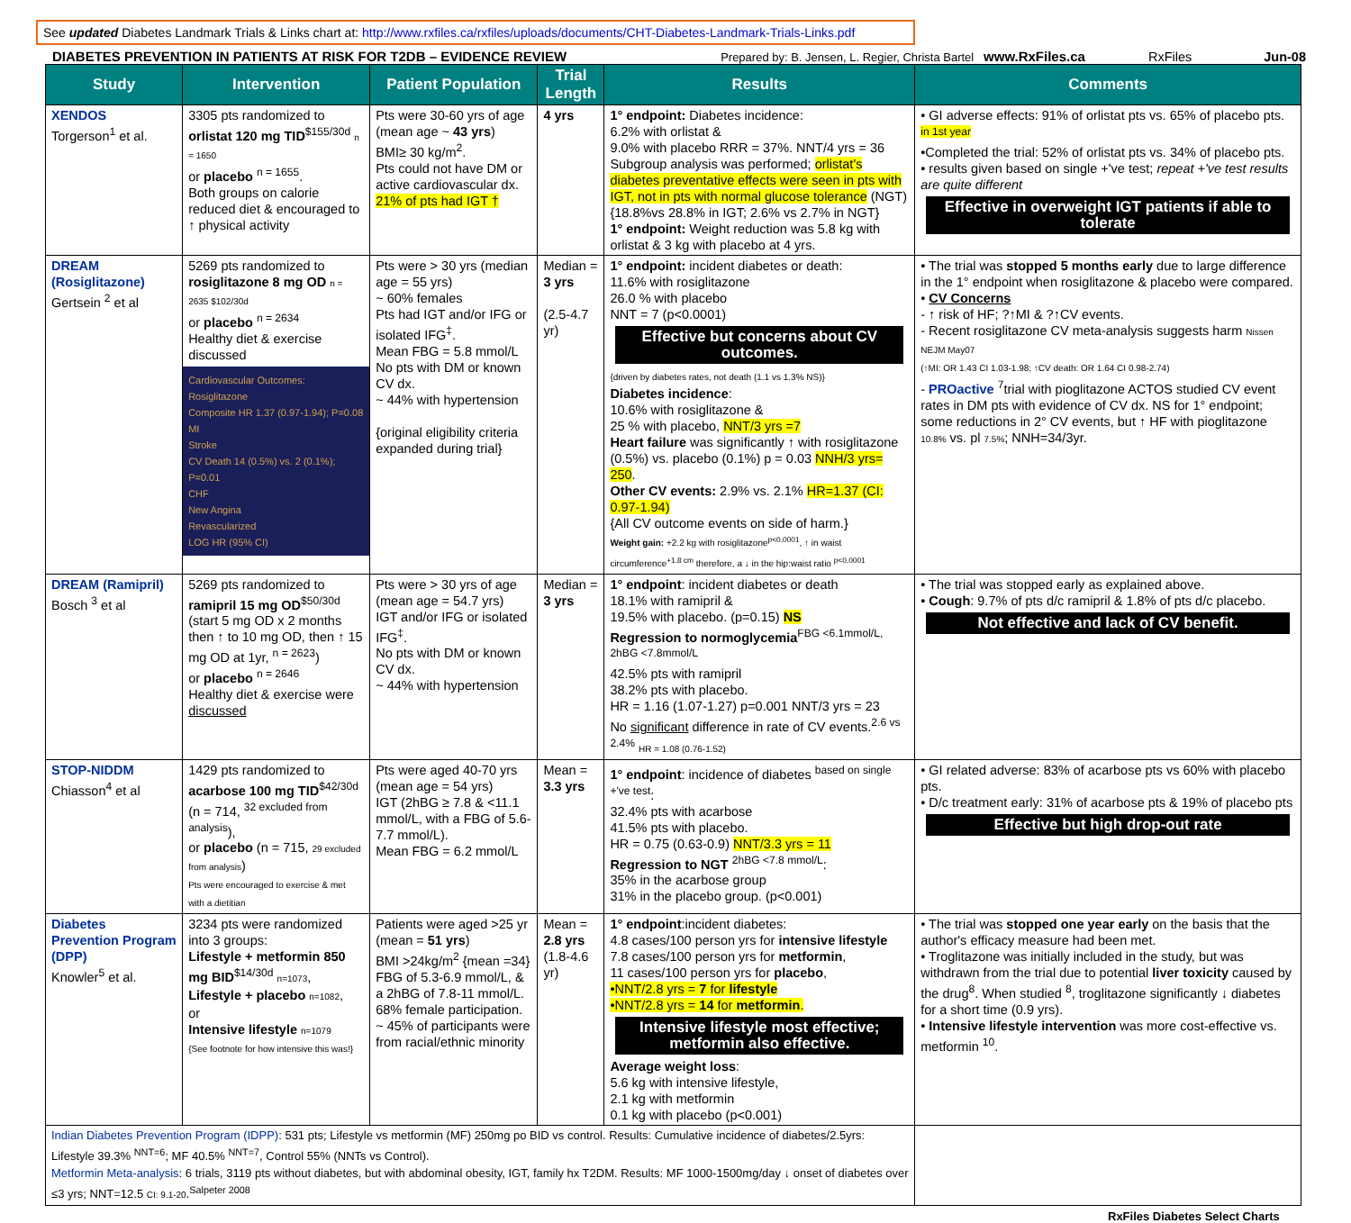See updated Diabetes Landmark Trials & Links chart at: http://www.rxfiles.ca/rxfiles/uploads/documents/CHT-Diabetes-Landmark-Trials-Links.pdf
DIABETES PREVENTION IN PATIENTS AT RISK FOR T2DB – EVIDENCE REVIEW Prepared by: B. Jensen, L. Regier, Christa Bartel www.RxFiles.ca RxFiles Jun-08
| Study | Intervention | Patient Population | Trial Length | Results | Comments |
| --- | --- | --- | --- | --- | --- |
| XENDOS Torgerson<sup>1</sup> et al. | 3305 pts randomized to orlistat 120 mg TID<sup>$155/30d</sup> n = 1650 or placebo <sup>n = 1655</sup>. Both groups on calorie reduced diet & encouraged to ↑ physical activity | Pts were 30-60 yrs of age (mean age ~ 43 yrs ) BMI≥ 30 kg/m<sup>2</sup>. Pts could not have DM or active cardiovascular dx. 21% of pts had IGT † | 4 yrs | 1° endpoint: Diabetes incidence: 6.2% with orlistat & 9.0% with placebo RRR = 37%. NNT/4 yrs = 36 Subgroup analysis was performed; orlistat's diabetes preventative effects were seen in pts with IGT, not in pts with normal glucose tolerance (NGT) {18.8%vs 28.8% in IGT; 2.6% vs 2.7% in NGT} 1° endpoint: Weight reduction was 5.8 kg with orlistat & 3 kg with placebo at 4 yrs. | • GI adverse effects: 91% of orlistat pts vs. 65% of placebo pts. <sup>in 1st year</sup> •Completed the trial: 52% of orlistat pts vs. 34% of placebo pts. • results given based on single +'ve test; repeat +'ve test results are quite different Effective in overweight IGT patients if able to tolerate |
| DREAM (Rosiglitazone) Gertsein <sup>2</sup> et al | 5269 pts randomized to rosiglitazone 8 mg OD n = 2635 $102/30d or placebo <sup>n = 2634</sup> Healthy diet & exercise discussed Cardiovascular Outcomes: Rosiglitazone Composite HR 1.37 (0.97-1.94); P=0.08 MI Stroke CV Death 14 (0.5%) vs. 2 (0.1%); P=0.01 CHF New Angina Revascularized LOG HR (95% CI) | Pts were > 30 yrs (median age = 55 yrs) ~ 60% females Pts had IGT and/or IFG or isolated IFG<sup>‡</sup>. Mean FBG = 5.8 mmol/L No pts with DM or known CV dx. ~ 44% with hypertension {original eligibility criteria expanded during trial} | Median = 3 yrs (2.5-4.7 yr) | 1° endpoint: incident diabetes or death: 11.6% with rosiglitazone 26.0 % with placebo NNT = 7 (p<0.0001) Effective but concerns about CV outcomes. {driven by diabetes rates, not death (1.1 vs 1.3% NS)} Diabetes incidence : 10.6% with rosiglitazone & 25 % with placebo, NNT/3 yrs =7 Heart failure was significantly ↑ with rosiglitazone (0.5%) vs. placebo (0.1%) p = 0.03 NNH/3 yrs= 250 . Other CV events: 2.9% vs. 2.1% HR=1.37 (CI: 0.97-1.94) {All CV outcome events on side of harm.} Weight gain: +2.2 kg with rosiglitazone<sup>p<0.0001</sup>, ↑ in waist circumference<sup>+1.8 cm</sup> therefore, a ↓ in the hip:waist ratio <sup>p<0.0001</sup> | • The trial was stopped 5 months early due to large difference in the 1° endpoint when rosiglitazone & placebo were compared. • CV Concerns - ↑ risk of HF; ?↑MI & ?↑CV events. - Recent rosiglitazone CV meta-analysis suggests harm Nissen NEJM May07 (↑MI: OR 1.43 CI 1.03-1.98; ↑CV death: OR 1.64 CI 0.98-2.74) - PROactive <sup>7</sup>trial with pioglitazone ACTOS studied CV event rates in DM pts with evidence of CV dx. NS for 1° endpoint; some reductions in 2° CV events, but ↑ HF with pioglitazone 10.8% vs. pl 7.5% ; NNH=34/3yr. |
| DREAM (Ramipril) Bosch <sup>3</sup> et al | 5269 pts randomized to ramipril 15 mg OD<sup>$50/30d</sup> (start 5 mg OD x 2 months then ↑ to 10 mg OD, then ↑ 15 mg OD at 1yr, <sup>n = 2623</sup>) or placebo <sup>n = 2646</sup> Healthy diet & exercise were discussed | Pts were > 30 yrs of age (mean age = 54.7 yrs) IGT and/or IFG or isolated IFG<sup>‡</sup>. No pts with DM or known CV dx. ~ 44% with hypertension | Median = 3 yrs | 1° endpoint : incident diabetes or death 18.1% with ramipril & 19.5% with placebo. (p=0.15) NS Regression to normoglycemia<sup>FBG <6.1mmol/L, 2hBG <7.8mmol/L</sup> 42.5% pts with ramipril 38.2% pts with placebo. HR = 1.16 (1.07-1.27) p=0.001 NNT/3 yrs = 23 No significant difference in rate of CV events.<sup>2.6 vs 2.4%</sup> HR = 1.08 (0.76-1.52) | • The trial was stopped early as explained above. • Cough : 9.7% of pts d/c ramipril & 1.8% of pts d/c placebo. Not effective and lack of CV benefit. |
| STOP-NIDDM Chiasson<sup>4</sup> et al | 1429 pts randomized to acarbose 100 mg TID<sup>$42/30d</sup> (n = 714, <sup>32 excluded from analysis</sup>), or placebo (n = 715, 29 excluded from analysis ) Pts were encouraged to exercise & met with a dietitian | Pts were aged 40-70 yrs (mean age = 54 yrs) IGT (2hBG ≥ 7.8 & <11.1 mmol/L, with a FBG of 5.6-7.7 mmol/L). Mean FBG = 6.2 mmol/L | Mean = 3.3 yrs | 1° endpoint : incidence of diabetes <sup>based on single +'ve test</sup>: 32.4% pts with acarbose 41.5% pts with placebo. HR = 0.75 (0.63-0.9) NNT/3.3 yrs = 11 Regression to NGT <sup>2hBG <7.8 mmol/L</sup>: 35% in the acarbose group 31% in the placebo group. (p<0.001) | • GI related adverse: 83% of acarbose pts vs 60% with placebo pts. • D/c treatment early: 31% of acarbose pts & 19% of placebo pts Effective but high drop-out rate |
| Diabetes Prevention Program (DPP) Knowler<sup>5</sup> et al. | 3234 pts were randomized into 3 groups: Lifestyle + metformin 850 mg BID<sup>$14/30d</sup> n=1073 , Lifestyle + placebo n=1082 , or Intensive lifestyle n=1079 {See footnote for how intensive this was!} | Patients were aged >25 yr (mean = 51 yrs ) BMI >24kg/m<sup>2</sup> {mean =34} FBG of 5.3-6.9 mmol/L, & a 2hBG of 7.8-11 mmol/L. 68% female participation. ~ 45% of participants were from racial/ethnic minority | Mean = 2.8 yrs (1.8-4.6 yr) | 1° endpoint :incident diabetes: 4.8 cases/100 person yrs for intensive lifestyle 7.8 cases/100 person yrs for metformin , 11 cases/100 person yrs for placebo , •NNT/2.8 yrs = 7 for lifestyle •NNT/2.8 yrs = 14 for metformin . Intensive lifestyle most effective; metformin also effective. Average weight loss : 5.6 kg with intensive lifestyle, 2.1 kg with metformin 0.1 kg with placebo (p<0.001) | • The trial was stopped one year early on the basis that the author's efficacy measure had been met. • Troglitazone was initially included in the study, but was withdrawn from the trial due to potential liver toxicity caused by the drug<sup>8</sup>. When studied <sup>8</sup>, troglitazone significantly ↓ diabetes for a short time (0.9 yrs). • Intensive lifestyle intervention was more cost-effective vs. metformin <sup>10</sup>. |
| Indian Diabetes Prevention Program (IDPP) : 531 pts; Lifestyle vs metformin (MF) 250mg po BID vs control. Results: Cumulative incidence of diabetes/2.5yrs: Lifestyle 39.3% <sup>NNT=6</sup>; MF 40.5% <sup>NNT=7</sup>, Control 55% (NNTs vs Control). Metformin Meta-analysis : 6 trials, 3119 pts without diabetes, but with abdominal obesity, IGT, family hx T2DM. Results: MF 1000-1500mg/day ↓ onset of diabetes over ≤3 yrs; NNT=12.5 CI: 9.1-20 .<sup>Salpeter 2008</sup> | | | | | |
RxFiles Diabetes Select Charts